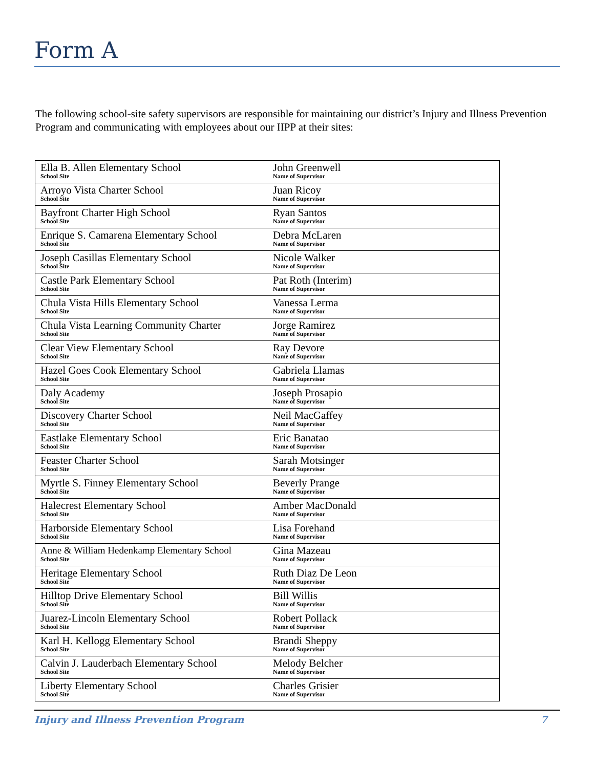Form A
The following school-site safety supervisors are responsible for maintaining our district’s Injury and Illness Prevention Program and communicating with employees about our IIPP at their sites:
| Ella B. Allen Elementary School School Site | John Greenwell Name of Supervisor |
| Arroyo Vista Charter School School Site | Juan Ricoy Name of Supervisor |
| Bayfront Charter High School School Site | Ryan Santos Name of Supervisor |
| Enrique S. Camarena Elementary School School Site | Debra McLaren Name of Supervisor |
| Joseph Casillas Elementary School School Site | Nicole Walker Name of Supervisor |
| Castle Park Elementary School School Site | Pat Roth (Interim) Name of Supervisor |
| Chula Vista Hills Elementary School School Site | Vanessa Lerma Name of Supervisor |
| Chula Vista Learning Community Charter School Site | Jorge Ramirez Name of Supervisor |
| Clear View Elementary School School Site | Ray Devore Name of Supervisor |
| Hazel Goes Cook Elementary School School Site | Gabriela Llamas Name of Supervisor |
| Daly Academy School Site | Joseph Prosapio Name of Supervisor |
| Discovery Charter School School Site | Neil MacGaffey Name of Supervisor |
| Eastlake Elementary School School Site | Eric Banatao Name of Supervisor |
| Feaster Charter School School Site | Sarah Motsinger Name of Supervisor |
| Myrtle S. Finney Elementary School School Site | Beverly Prange Name of Supervisor |
| Halecrest Elementary School School Site | Amber MacDonald Name of Supervisor |
| Harborside Elementary School School Site | Lisa Forehand Name of Supervisor |
| Anne & William Hedenkamp Elementary School School Site | Gina Mazeau Name of Supervisor |
| Heritage Elementary School School Site | Ruth Diaz De Leon Name of Supervisor |
| Hilltop Drive Elementary School School Site | Bill Willis Name of Supervisor |
| Juarez-Lincoln Elementary School School Site | Robert Pollack Name of Supervisor |
| Karl H. Kellogg Elementary School School Site | Brandi Sheppy Name of Supervisor |
| Calvin J. Lauderbach Elementary School School Site | Melody Belcher Name of Supervisor |
| Liberty Elementary School School Site | Charles Grisier Name of Supervisor |
Injury and Illness Prevention Program 7